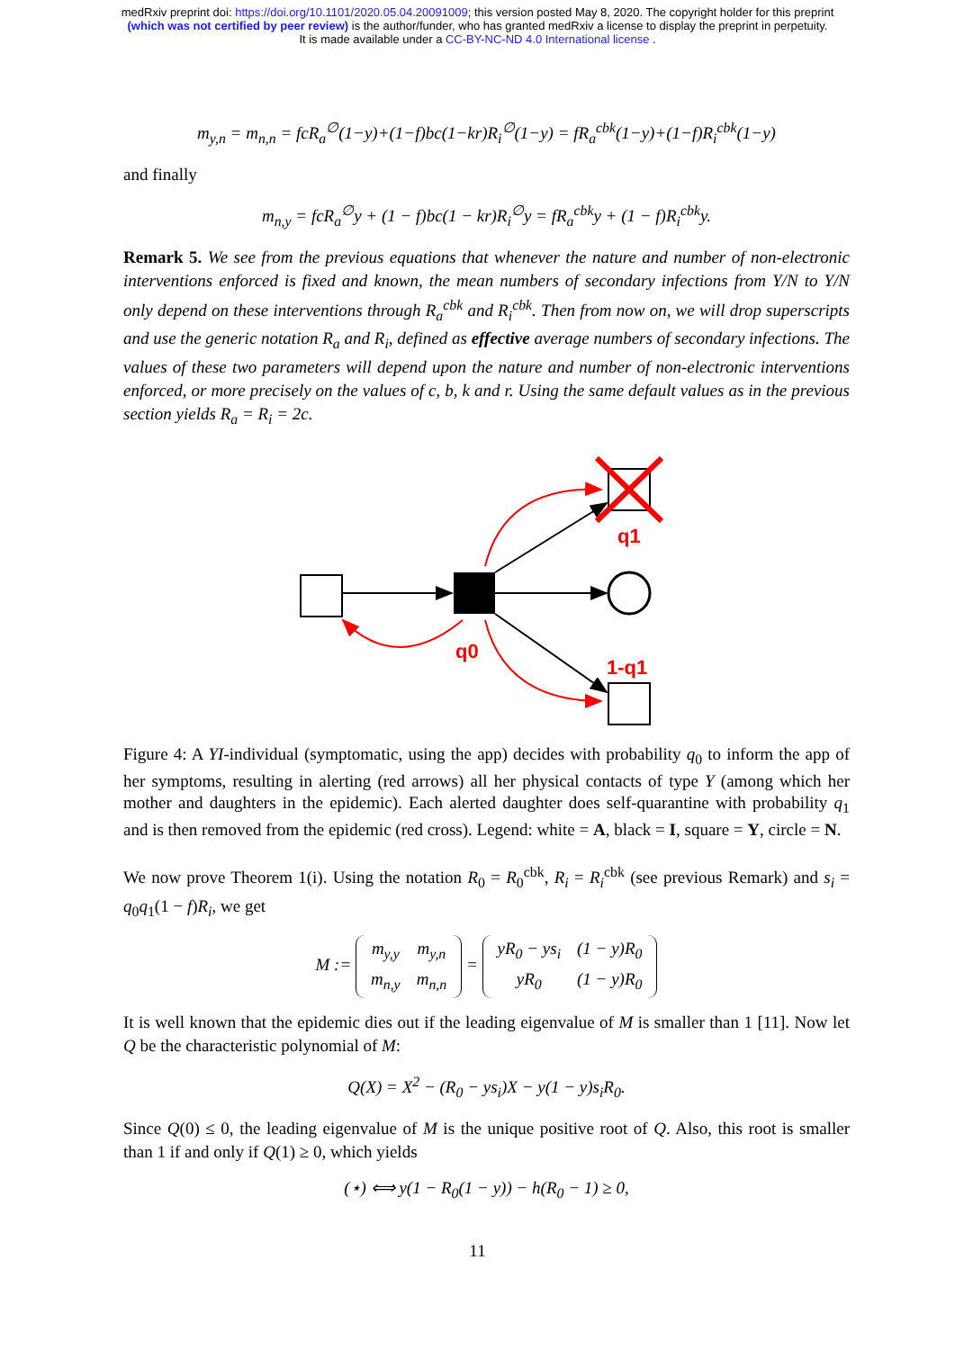medRxiv preprint doi: https://doi.org/10.1101/2020.05.04.20091009; this version posted May 8, 2020. The copyright holder for this preprint
(which was not certified by peer review) is the author/funder, who has granted medRxiv a license to display the preprint in perpetuity.
It is made available under a CC-BY-NC-ND 4.0 International license .
m<sub>y,n</sub> = m<sub>n,n</sub> = fcR<sub>a</sub><sup>∅</sup>(1−y)+(1−f)bc(1−kr)R<sub>i</sub><sup>∅</sup>(1−y) = fR<sub>a</sub><sup>cbk</sup>(1−y)+(1−f)R<sub>i</sub><sup>cbk</sup>(1−y)
and finally
m<sub>n,y</sub> = fcR<sub>a</sub><sup>∅</sup>y + (1 − f)bc(1 − kr)R<sub>i</sub><sup>∅</sup>y = fR<sub>a</sub><sup>cbk</sup>y + (1 − f)R<sub>i</sub><sup>cbk</sup>y.
Remark 5. We see from the previous equations that whenever the nature and number of non-electronic interventions enforced is fixed and known, the mean numbers of secondary infections from Y/N to Y/N only depend on these interventions through R<sub>a</sub><sup>cbk</sup> and R<sub>i</sub><sup>cbk</sup>. Then from now on, we will drop superscripts and use the generic notation R<sub>a</sub> and R<sub>i</sub>, defined as effective average numbers of secondary infections. The values of these two parameters will depend upon the nature and number of non-electronic interventions enforced, or more precisely on the values of c, b, k and r. Using the same default values as in the previous section yields R<sub>a</sub> = R<sub>i</sub> = 2c.
q1
q0
1-q1
Figure 4: A YI-individual (symptomatic, using the app) decides with probability q<sub>0</sub> to inform the app of her symptoms, resulting in alerting (red arrows) all her physical contacts of type Y (among which her mother and daughters in the epidemic). Each alerted daughter does self-quarantine with probability q<sub>1</sub> and is then removed from the epidemic (red cross). Legend: white = A, black = I, square = Y, circle = N.
We now prove Theorem 1(i). Using the notation R<sub>0</sub> = R<sub>0</sub><sup>cbk</sup>, R<sub>i</sub> = R<sub>i</sub><sup>cbk</sup> (see previous Remark) and s<sub>i</sub> = q<sub>0</sub>q<sub>1</sub>(1 − f)R<sub>i</sub>, we get
M :=
| m<sub>y,y</sub> | m<sub>y,n</sub> |
| m<sub>n,y</sub> | m<sub>n,n</sub> |
=
| yR<sub>0</sub> − ys<sub>i</sub> | (1 − y)R<sub>0</sub> |
| yR<sub>0</sub> | (1 − y)R<sub>0</sub> |
It is well known that the epidemic dies out if the leading eigenvalue of M is smaller than 1 [11]. Now let Q be the characteristic polynomial of M:
Q(X) = X<sup>2</sup> − (R<sub>0</sub> − ys<sub>i</sub>)X − y(1 − y)s<sub>i</sub>R<sub>0</sub>.
Since Q(0) ≤ 0, the leading eigenvalue of M is the unique positive root of Q. Also, this root is smaller than 1 if and only if Q(1) ≥ 0, which yields
(⋆) ⟺ y(1 − R<sub>0</sub>(1 − y)) − h(R<sub>0</sub> − 1) ≥ 0,
11